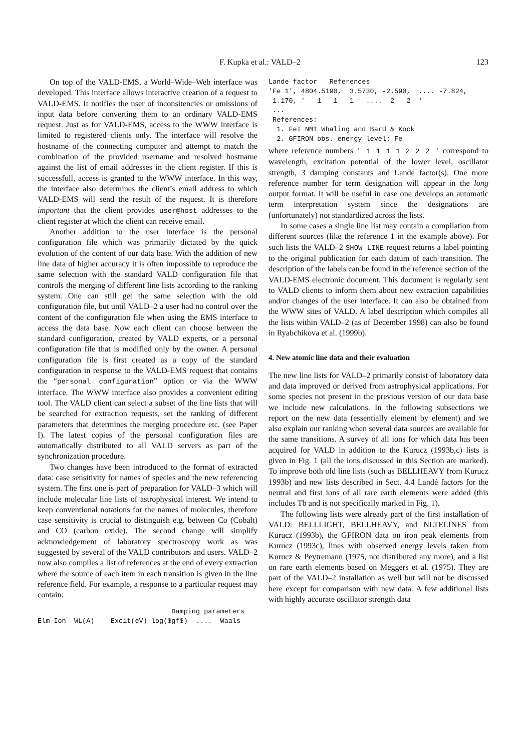F. Kupka et al.: VALD–2 123
On top of the VALD-EMS, a World–Wide–Web interface was developed. This interface allows interactive creation of a request to VALD-EMS. It notifies the user of inconsitencies or omissions of input data before converting them to an ordinary VALD-EMS request. Just as for VALD-EMS, access to the WWW interface is limited to registered clients only. The interface will resolve the hostname of the connecting computer and attempt to match the combination of the provided username and resolved hostname against the list of email addresses in the client register. If this is successfull, access is granted to the WWW interface. In this way, the interface also determines the client’s email address to which VALD-EMS will send the result of the request. It is therefore important that the client provides user@host addresses to the client register at which the client can receive email.
Another addition to the user interface is the personal configuration file which was primarily dictated by the quick evolution of the content of our data base. With the addition of new line data of higher accuracy it is often impossible to reproduce the same selection with the standard VALD configuration file that controls the merging of different line lists according to the ranking system. One can still get the same selection with the old configuration file, but until VALD–2 a user had no control over the content of the configuration file when using the EMS interface to access the data base. Now each client can choose between the standard configuration, created by VALD experts, or a personal configuration file that is modified only by the owner. A personal configuration file is first created as a copy of the standard configuration in response to the VALD-EMS request that contains the “personal configuration” option or via the WWW interface. The WWW interface also provides a convenient editing tool. The VALD client can select a subset of the line lists that will be searched for extraction requests, set the ranking of different parameters that determines the merging procedure etc. (see Paper I). The latest copies of the personal configuration files are automatically distributed to all VALD servers as part of the synchronization procedure.
Two changes have been introduced to the format of extracted data: case sensitivity for names of species and the new referencing system. The first one is part of preparation for VALD–3 which will include molecular line lists of astrophysical interest. We intend to keep conventional notations for the names of molecules, therefore case sensitivity is crucial to distinguish e.g. between Co (Cobalt) and CO (carbon oxide). The second change will simplify acknowledgement of laboratory spectroscopy work as was suggested by several of the VALD contributors and users. VALD–2 now also compiles a list of references at the end of every extraction where the source of each item in each transition is given in the line reference field. For example, a response to a particular request may contain:
                                 Damping parameters
Elm Ion  WL(A)    Excit(eV) log($gf$)  ....  Waals
Lande factor   References
'Fe 1', 4804.5190,  3.5730, -2.590,  .... -7.824,
 1.170, '   1   1   1   ....  2   2  '
 ...
 References:
  1. FeI NMT Whaling and Bard & Kock
  2. GFIRON obs. energy level: Fe
where reference numbers ' 1 1 1 1 2 2 2 ' correspond to wavelength, excitation potential of the lower level, oscillator strength, 3 damping constants and Landé factor(s). One more reference number for term designation will appear in the long output format. It will be useful in case one develops an automatic term interpretation system since the designations are (unfortunately) not standardized across the lists.
In some cases a single line list may contain a compilation from different sources (like the reference 1 in the example above). For such lists the VALD–2 SHOW LINE request returns a label pointing to the original publication for each datum of each transition. The description of the labels can be found in the reference section of the VALD-EMS electronic document. This document is regularly sent to VALD clients to inform them about new extraction capabilities and/or changes of the user interface. It can also be obtained from the WWW sites of VALD. A label description which compiles all the lists within VALD–2 (as of December 1998) can also be found in Ryabchikova et al. (1999b).
4. New atomic line data and their evaluation
The new line lists for VALD–2 primarily consist of laboratory data and data improved or derived from astrophysical applications. For some species not present in the previous version of our data base we include new calculations. In the following subsections we report on the new data (essentially element by element) and we also explain our ranking when several data sources are available for the same transitions. A survey of all ions for which data has been acquired for VALD in addition to the Kurucz (1993b,c) lists is given in Fig. 1 (all the ions discussed in this Section are marked). To improve both old line lists (such as BELLHEAVY from Kurucz 1993b) and new lists described in Sect. 4.4 Landé factors for the neutral and first ions of all rare earth elements were added (this includes Tb and is not specifically marked in Fig. 1).
The following lists were already part of the first installation of VALD: BELLLIGHT, BELLHEAVY, and NLTELINES from Kurucz (1993b), the GFIRON data on iron peak elements from Kurucz (1993c), lines with observed energy levels taken from Kurucz & Peytremann (1975, not distributed any more), and a list on rare earth elements based on Meggers et al. (1975). They are part of the VALD–2 installation as well but will not be discussed here except for comparison with new data. A few additional lists with highly accurate oscillator strength data